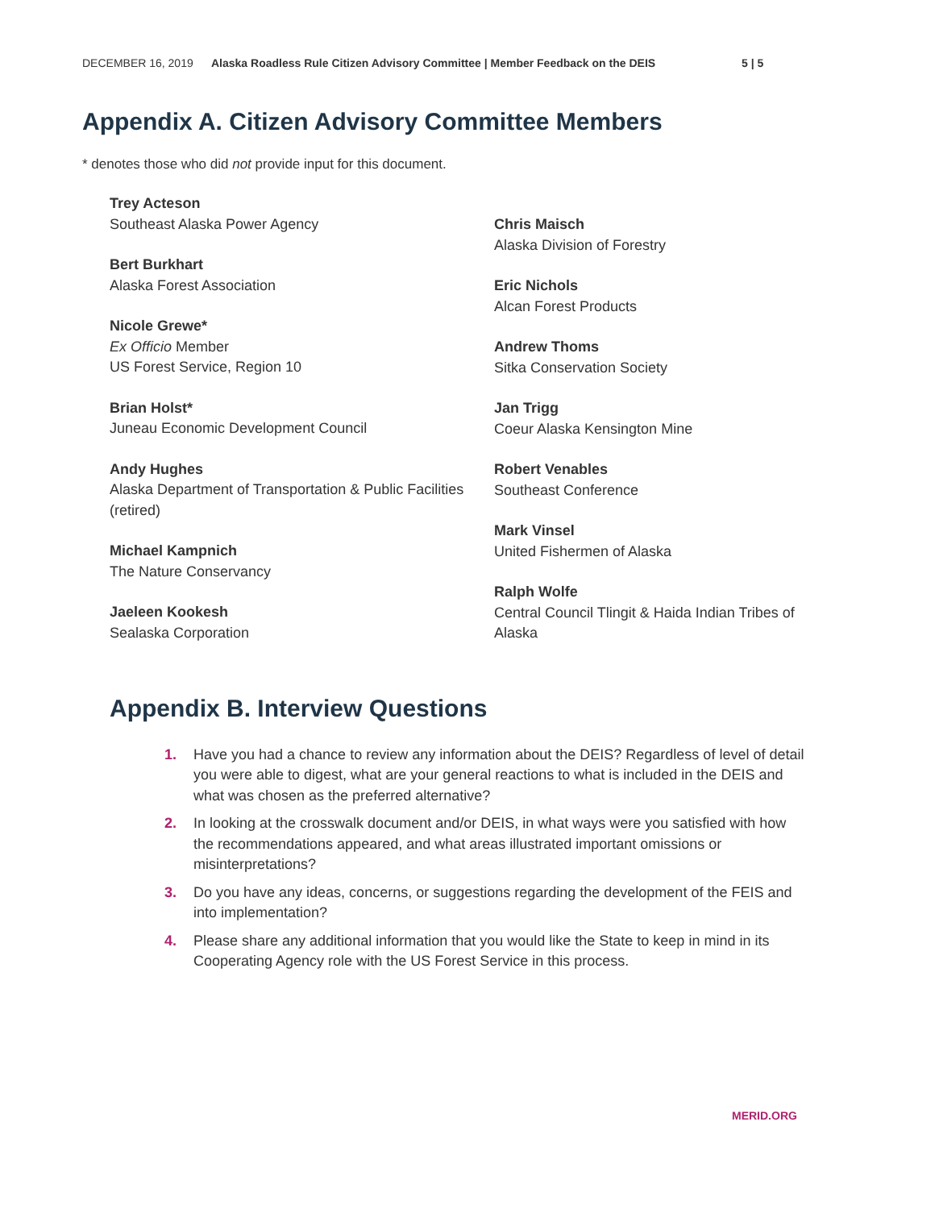DECEMBER 16, 2019 Alaska Roadless Rule Citizen Advisory Committee | Member Feedback on the DEIS 5 | 5
Appendix A. Citizen Advisory Committee Members
* denotes those who did not provide input for this document.
Trey Acteson
Southeast Alaska Power Agency
Bert Burkhart
Alaska Forest Association
Nicole Grewe*
Ex Officio Member
US Forest Service, Region 10
Brian Holst*
Juneau Economic Development Council
Andy Hughes
Alaska Department of Transportation & Public Facilities (retired)
Michael Kampnich
The Nature Conservancy
Jaeleen Kookesh
Sealaska Corporation
Chris Maisch
Alaska Division of Forestry
Eric Nichols
Alcan Forest Products
Andrew Thoms
Sitka Conservation Society
Jan Trigg
Coeur Alaska Kensington Mine
Robert Venables
Southeast Conference
Mark Vinsel
United Fishermen of Alaska
Ralph Wolfe
Central Council Tlingit & Haida Indian Tribes of Alaska
Appendix B. Interview Questions
1. Have you had a chance to review any information about the DEIS? Regardless of level of detail you were able to digest, what are your general reactions to what is included in the DEIS and what was chosen as the preferred alternative?
2. In looking at the crosswalk document and/or DEIS, in what ways were you satisfied with how the recommendations appeared, and what areas illustrated important omissions or misinterpretations?
3. Do you have any ideas, concerns, or suggestions regarding the development of the FEIS and into implementation?
4. Please share any additional information that you would like the State to keep in mind in its Cooperating Agency role with the US Forest Service in this process.
MERID.ORG